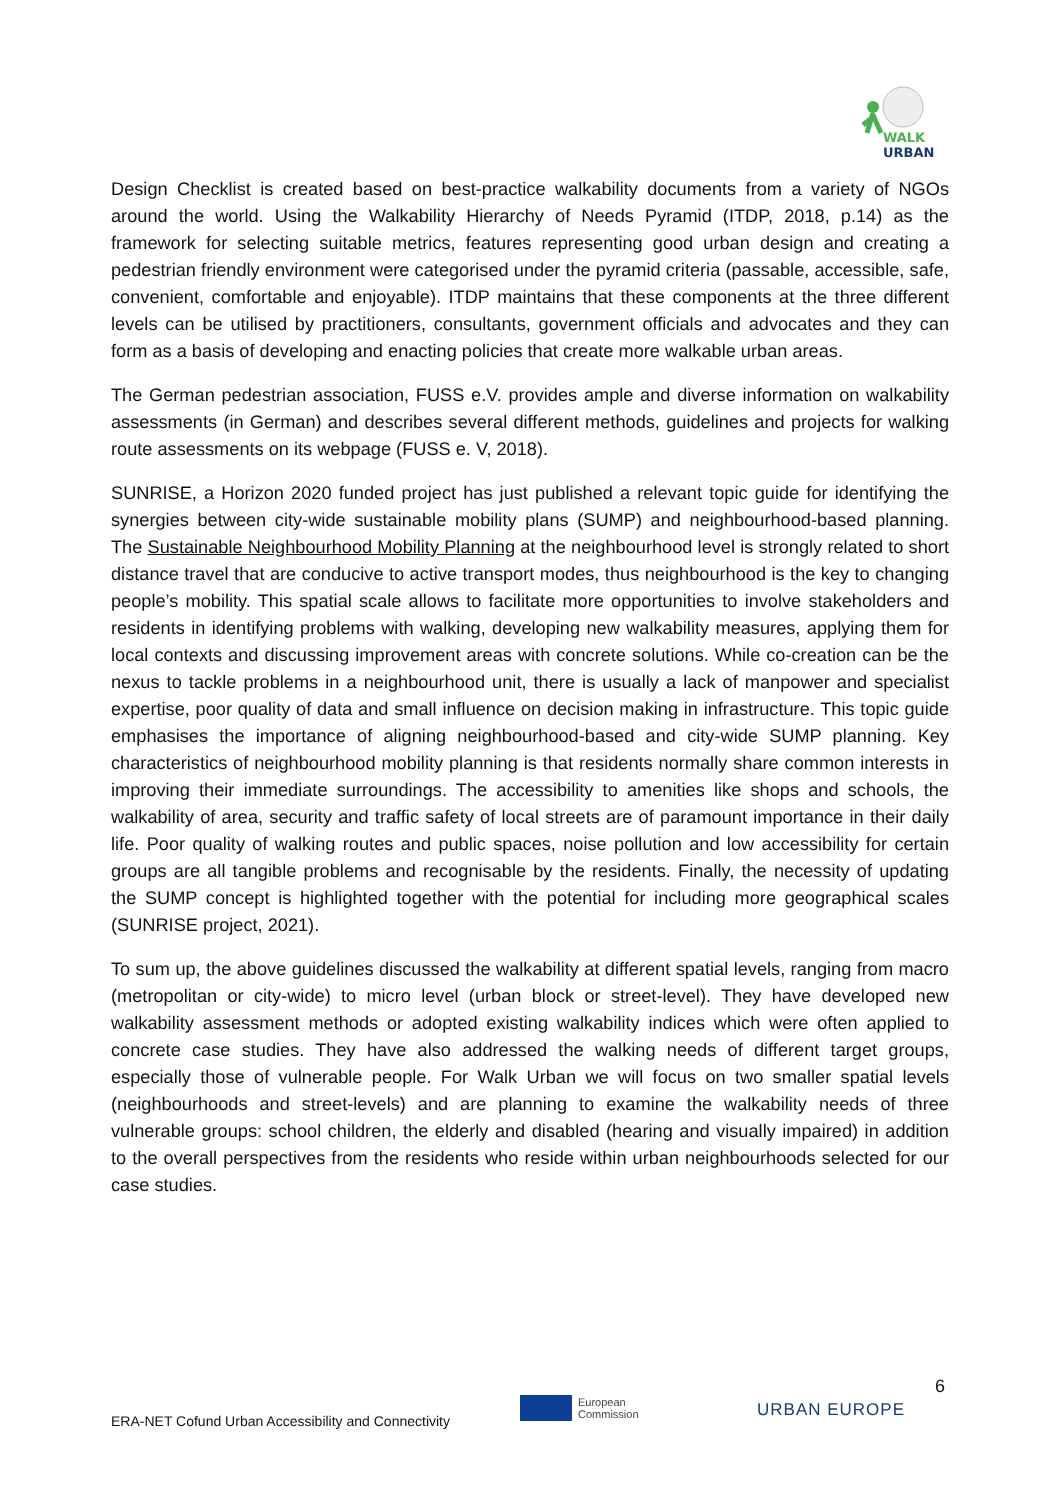WALK
URBAN
Design Checklist is created based on best-practice walkability documents from a variety of NGOs around the world. Using the Walkability Hierarchy of Needs Pyramid (ITDP, 2018, p.14) as the framework for selecting suitable metrics, features representing good urban design and creating a pedestrian friendly environment were categorised under the pyramid criteria (passable, accessible, safe, convenient, comfortable and enjoyable). ITDP maintains that these components at the three different levels can be utilised by practitioners, consultants, government officials and advocates and they can form as a basis of developing and enacting policies that create more walkable urban areas.
The German pedestrian association, FUSS e.V. provides ample and diverse information on walkability assessments (in German) and describes several different methods, guidelines and projects for walking route assessments on its webpage (FUSS e. V, 2018).
SUNRISE, a Horizon 2020 funded project has just published a relevant topic guide for identifying the synergies between city-wide sustainable mobility plans (SUMP) and neighbourhood-based planning. The Sustainable Neighbourhood Mobility Planning at the neighbourhood level is strongly related to short distance travel that are conducive to active transport modes, thus neighbourhood is the key to changing people’s mobility. This spatial scale allows to facilitate more opportunities to involve stakeholders and residents in identifying problems with walking, developing new walkability measures, applying them for local contexts and discussing improvement areas with concrete solutions. While co-creation can be the nexus to tackle problems in a neighbourhood unit, there is usually a lack of manpower and specialist expertise, poor quality of data and small influence on decision making in infrastructure. This topic guide emphasises the importance of aligning neighbourhood-based and city-wide SUMP planning. Key characteristics of neighbourhood mobility planning is that residents normally share common interests in improving their immediate surroundings. The accessibility to amenities like shops and schools, the walkability of area, security and traffic safety of local streets are of paramount importance in their daily life. Poor quality of walking routes and public spaces, noise pollution and low accessibility for certain groups are all tangible problems and recognisable by the residents. Finally, the necessity of updating the SUMP concept is highlighted together with the potential for including more geographical scales (SUNRISE project, 2021).
To sum up, the above guidelines discussed the walkability at different spatial levels, ranging from macro (metropolitan or city-wide) to micro level (urban block or street-level). They have developed new walkability assessment methods or adopted existing walkability indices which were often applied to concrete case studies. They have also addressed the walking needs of different target groups, especially those of vulnerable people. For Walk Urban we will focus on two smaller spatial levels (neighbourhoods and street-levels) and are planning to examine the walkability needs of three vulnerable groups: school children, the elderly and disabled (hearing and visually impaired) in addition to the overall perspectives from the residents who reside within urban neighbourhoods selected for our case studies.
6
ERA-NET Cofund Urban Accessibility and Connectivity
European
Commission
URBAN EUROPE